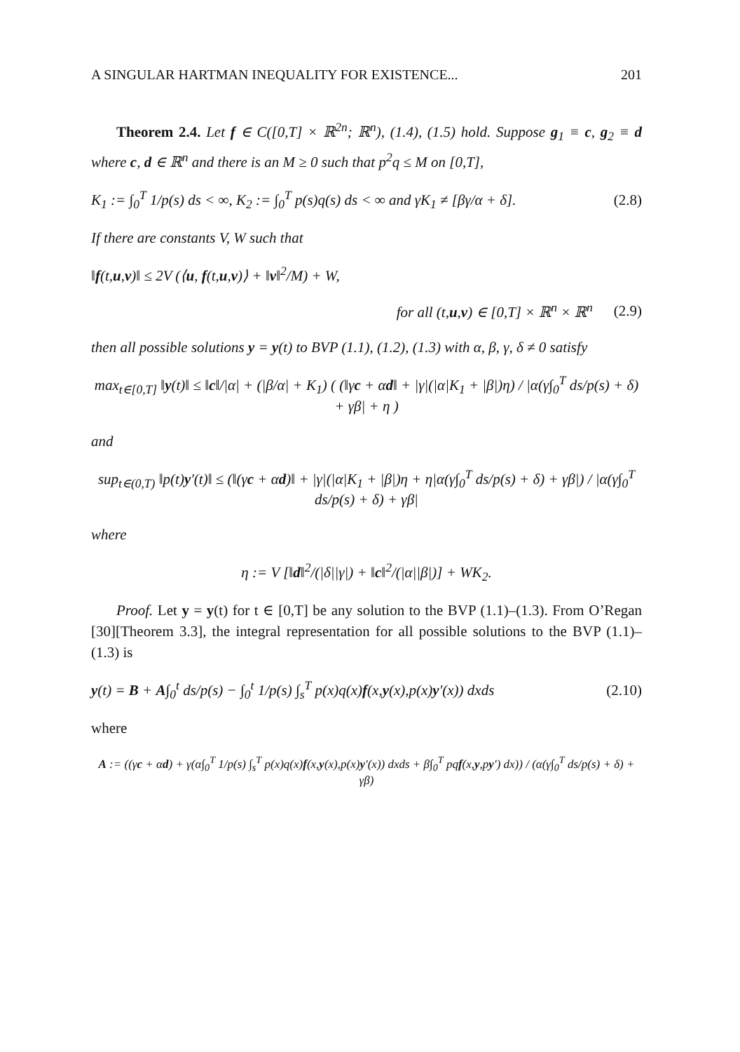A SINGULAR HARTMAN INEQUALITY FOR EXISTENCE... 201
Theorem 2.4. Let f ∈ C([0,T] × ℝ<sup>2n</sup>; ℝ<sup>n</sup>), (1.4), (1.5) hold. Suppose g<sub>1</sub> ≡ c, g<sub>2</sub> ≡ d where c, d ∈ ℝ<sup>n</sup> and there is an M ≥ 0 such that p<sup>2</sup>q ≤ M on [0,T],
K<sub>1</sub> := ∫<sub>0</sub><sup>T</sup> 1/p(s) ds < ∞, K<sub>2</sub> := ∫<sub>0</sub><sup>T</sup> p(s)q(s) ds < ∞ and γK<sub>1</sub> ≠ [βγ/α + δ]. (2.8)
If there are constants V, W such that
‖f(t,u,v)‖ ≤ 2V (⟨u, f(t,u,v)⟩ + ‖v‖<sup>2</sup>/M) + W,
for all (t,u,v) ∈ [0,T] × ℝ<sup>n</sup> × ℝ<sup>n</sup> (2.9)
then all possible solutions y = y(t) to BVP (1.1), (1.2), (1.3) with α, β, γ, δ ≠ 0 satisfy
max<sub>t∈[0,T]</sub> ‖y(t)‖ ≤ ‖c‖/|α| + (|β/α| + K<sub>1</sub>) ( (‖γc + αd‖ + |γ|(|α|K<sub>1</sub> + |β|)η) / |α(γ∫<sub>0</sub><sup>T</sup> ds/p(s) + δ) + γβ| + η )
and
sup<sub>t∈(0,T)</sub> ‖p(t)y′(t)‖ ≤ (‖(γc + αd)‖ + |γ|(|α|K<sub>1</sub> + |β|)η + η|α(γ∫<sub>0</sub><sup>T</sup> ds/p(s) + δ) + γβ|) / |α(γ∫<sub>0</sub><sup>T</sup> ds/p(s) + δ) + γβ|
where
η := V [‖d‖<sup>2</sup>/(|δ||γ|) + ‖c‖<sup>2</sup>/(|α||β|)] + WK<sub>2</sub>.
Proof. Let y = y(t) for t ∈ [0,T] be any solution to the BVP (1.1)–(1.3). From O’Regan [30][Theorem 3.3], the integral representation for all possible solutions to the BVP (1.1)–(1.3) is
y(t) = B + A∫<sub>0</sub><sup>t</sup> ds/p(s) − ∫<sub>0</sub><sup>t</sup> 1/p(s) ∫<sub>s</sub><sup>T</sup> p(x)q(x)f(x,y(x),p(x)y′(x)) dxds (2.10)
where
A := ((γc + αd) + γ(α∫<sub>0</sub><sup>T</sup> 1/p(s) ∫<sub>s</sub><sup>T</sup> p(x)q(x)f(x,y(x),p(x)y′(x)) dxds + β∫<sub>0</sub><sup>T</sup> pqf(x,y,py′) dx)) / (α(γ∫<sub>0</sub><sup>T</sup> ds/p(s) + δ) + γβ)